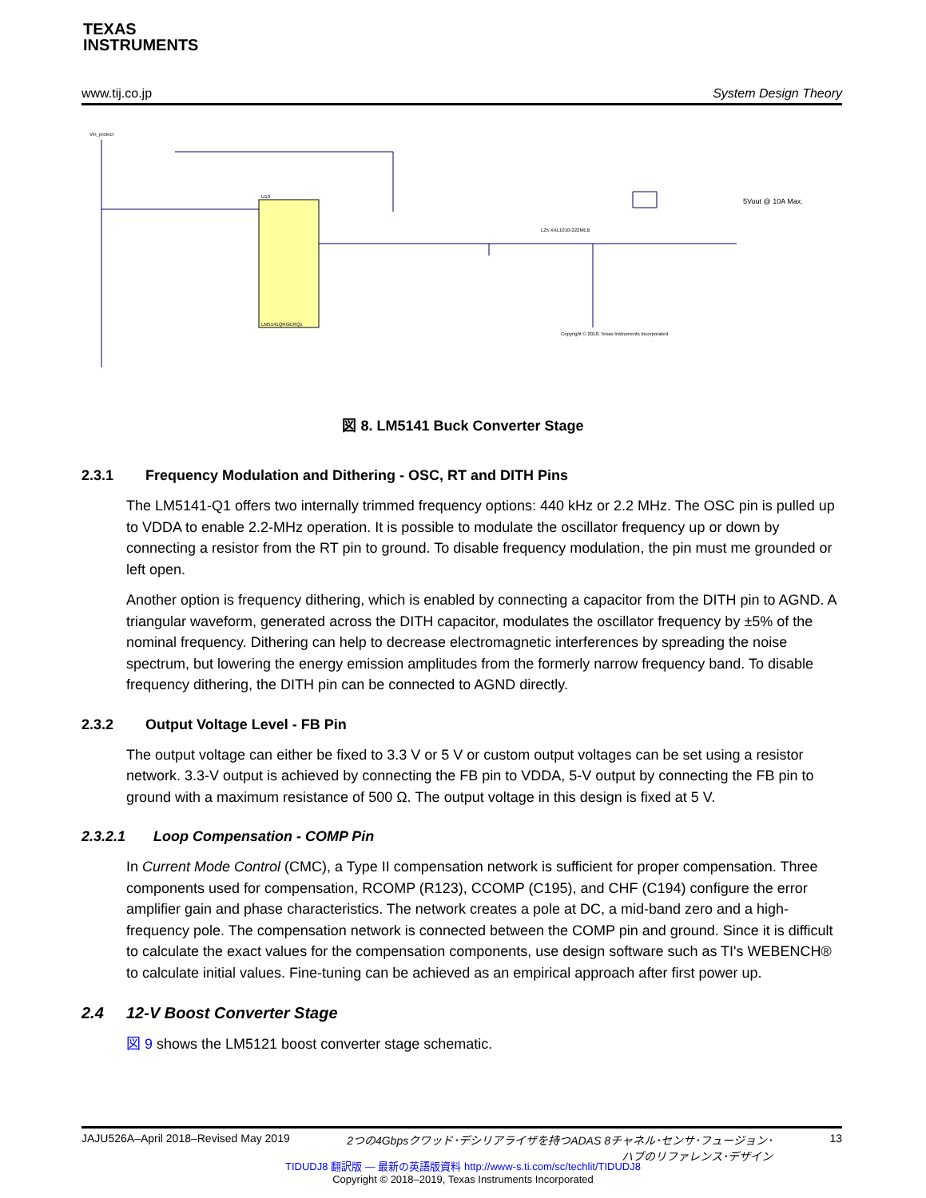TEXAS
INSTRUMENTS
www.tij.co.jp System Design Theory
Vin_protect
U10
LM5141QRGERQ1
Copyright © 2018, Texas Instruments Incorporated
5Vout @ 10A Max.
L25 XAL1010-222MEB
図 8. LM5141 Buck Converter Stage
2.3.1 Frequency Modulation and Dithering - OSC, RT and DITH Pins
The LM5141-Q1 offers two internally trimmed frequency options: 440 kHz or 2.2 MHz. The OSC pin is pulled up to VDDA to enable 2.2-MHz operation. It is possible to modulate the oscillator frequency up or down by connecting a resistor from the RT pin to ground. To disable frequency modulation, the pin must me grounded or left open.
Another option is frequency dithering, which is enabled by connecting a capacitor from the DITH pin to AGND. A triangular waveform, generated across the DITH capacitor, modulates the oscillator frequency by ±5% of the nominal frequency. Dithering can help to decrease electromagnetic interferences by spreading the noise spectrum, but lowering the energy emission amplitudes from the formerly narrow frequency band. To disable frequency dithering, the DITH pin can be connected to AGND directly.
2.3.2 Output Voltage Level - FB Pin
The output voltage can either be fixed to 3.3 V or 5 V or custom output voltages can be set using a resistor network. 3.3-V output is achieved by connecting the FB pin to VDDA, 5-V output by connecting the FB pin to ground with a maximum resistance of 500 Ω. The output voltage in this design is fixed at 5 V.
2.3.2.1 Loop Compensation - COMP Pin
In Current Mode Control (CMC), a Type II compensation network is sufficient for proper compensation. Three components used for compensation, RCOMP (R123), CCOMP (C195), and CHF (C194) configure the error amplifier gain and phase characteristics. The network creates a pole at DC, a mid-band zero and a high-frequency pole. The compensation network is connected between the COMP pin and ground. Since it is difficult to calculate the exact values for the compensation components, use design software such as TI's WEBENCH® to calculate initial values. Fine-tuning can be achieved as an empirical approach after first power up.
2.4 12-V Boost Converter Stage
図 9 shows the LM5121 boost converter stage schematic.
JAJU526A–April 2018–Revised May 2019 2つの4Gbpsクワッド･デシリアライザを持つADAS 8チャネル･センサ･フュージョン･
ハブのリファレンス･デザイン 13
TIDUDJ8 翻訳版 — 最新の英語版資料 http://www-s.ti.com/sc/techlit/TIDUDJ8
Copyright © 2018–2019, Texas Instruments Incorporated